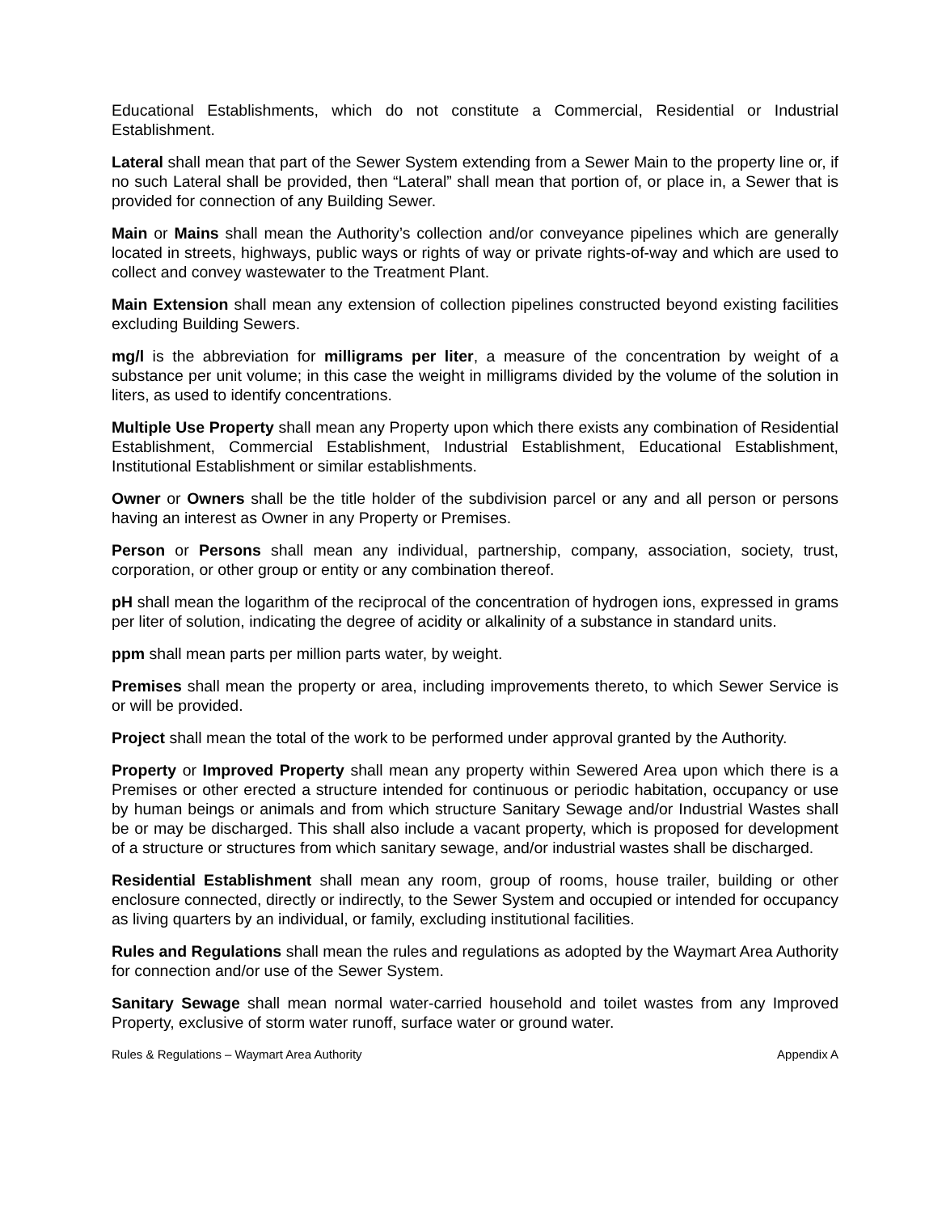Educational Establishments, which do not constitute a Commercial, Residential or Industrial Establishment.
Lateral shall mean that part of the Sewer System extending from a Sewer Main to the property line or, if no such Lateral shall be provided, then “Lateral” shall mean that portion of, or place in, a Sewer that is provided for connection of any Building Sewer.
Main or Mains shall mean the Authority’s collection and/or conveyance pipelines which are generally located in streets, highways, public ways or rights of way or private rights-of-way and which are used to collect and convey wastewater to the Treatment Plant.
Main Extension shall mean any extension of collection pipelines constructed beyond existing facilities excluding Building Sewers.
mg/l is the abbreviation for milligrams per liter, a measure of the concentration by weight of a substance per unit volume; in this case the weight in milligrams divided by the volume of the solution in liters, as used to identify concentrations.
Multiple Use Property shall mean any Property upon which there exists any combination of Residential Establishment, Commercial Establishment, Industrial Establishment, Educational Establishment, Institutional Establishment or similar establishments.
Owner or Owners shall be the title holder of the subdivision parcel or any and all person or persons having an interest as Owner in any Property or Premises.
Person or Persons shall mean any individual, partnership, company, association, society, trust, corporation, or other group or entity or any combination thereof.
pH shall mean the logarithm of the reciprocal of the concentration of hydrogen ions, expressed in grams per liter of solution, indicating the degree of acidity or alkalinity of a substance in standard units.
ppm shall mean parts per million parts water, by weight.
Premises shall mean the property or area, including improvements thereto, to which Sewer Service is or will be provided.
Project shall mean the total of the work to be performed under approval granted by the Authority.
Property or Improved Property shall mean any property within Sewered Area upon which there is a Premises or other erected a structure intended for continuous or periodic habitation, occupancy or use by human beings or animals and from which structure Sanitary Sewage and/or Industrial Wastes shall be or may be discharged. This shall also include a vacant property, which is proposed for development of a structure or structures from which sanitary sewage, and/or industrial wastes shall be discharged.
Residential Establishment shall mean any room, group of rooms, house trailer, building or other enclosure connected, directly or indirectly, to the Sewer System and occupied or intended for occupancy as living quarters by an individual, or family, excluding institutional facilities.
Rules and Regulations shall mean the rules and regulations as adopted by the Waymart Area Authority for connection and/or use of the Sewer System.
Sanitary Sewage shall mean normal water-carried household and toilet wastes from any Improved Property, exclusive of storm water runoff, surface water or ground water.
Rules & Regulations – Waymart Area Authority Appendix A